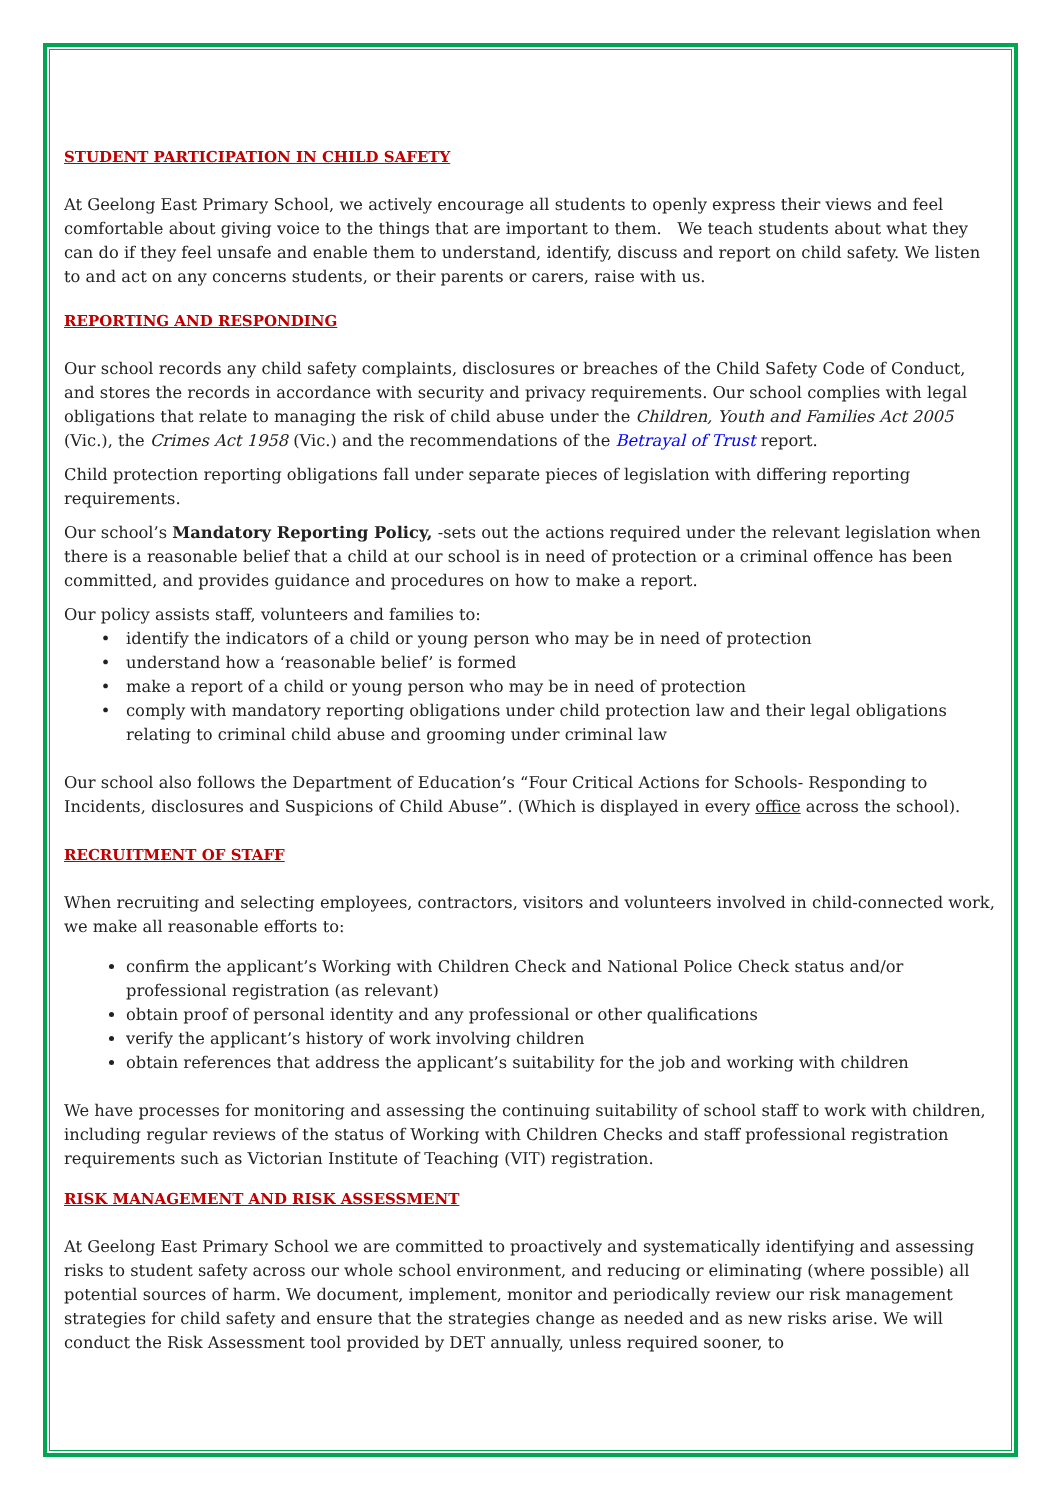STUDENT PARTICIPATION IN CHILD SAFETY
At Geelong East Primary School, we actively encourage all students to openly express their views and feel comfortable about giving voice to the things that are important to them. We teach students about what they can do if they feel unsafe and enable them to understand, identify, discuss and report on child safety. We listen to and act on any concerns students, or their parents or carers, raise with us.
REPORTING AND RESPONDING
Our school records any child safety complaints, disclosures or breaches of the Child Safety Code of Conduct, and stores the records in accordance with security and privacy requirements. Our school complies with legal obligations that relate to managing the risk of child abuse under the Children, Youth and Families Act 2005 (Vic.), the Crimes Act 1958 (Vic.) and the recommendations of the Betrayal of Trust report.
Child protection reporting obligations fall under separate pieces of legislation with differing reporting requirements.
Our school’s Mandatory Reporting Policy, -sets out the actions required under the relevant legislation when there is a reasonable belief that a child at our school is in need of protection or a criminal offence has been committed, and provides guidance and procedures on how to make a report.
Our policy assists staff, volunteers and families to:
identify the indicators of a child or young person who may be in need of protection
understand how a ‘reasonable belief’ is formed
make a report of a child or young person who may be in need of protection
comply with mandatory reporting obligations under child protection law and their legal obligations relating to criminal child abuse and grooming under criminal law
Our school also follows the Department of Education’s “Four Critical Actions for Schools- Responding to Incidents, disclosures and Suspicions of Child Abuse”. (Which is displayed in every office across the school).
RECRUITMENT OF STAFF
When recruiting and selecting employees, contractors, visitors and volunteers involved in child-connected work, we make all reasonable efforts to:
confirm the applicant’s Working with Children Check and National Police Check status and/or professional registration (as relevant)
obtain proof of personal identity and any professional or other qualifications
verify the applicant’s history of work involving children
obtain references that address the applicant’s suitability for the job and working with children
We have processes for monitoring and assessing the continuing suitability of school staff to work with children, including regular reviews of the status of Working with Children Checks and staff professional registration requirements such as Victorian Institute of Teaching (VIT) registration.
RISK MANAGEMENT AND RISK ASSESSMENT
At Geelong East Primary School we are committed to proactively and systematically identifying and assessing risks to student safety across our whole school environment, and reducing or eliminating (where possible) all potential sources of harm. We document, implement, monitor and periodically review our risk management strategies for child safety and ensure that the strategies change as needed and as new risks arise. We will conduct the Risk Assessment tool provided by DET annually, unless required sooner, to